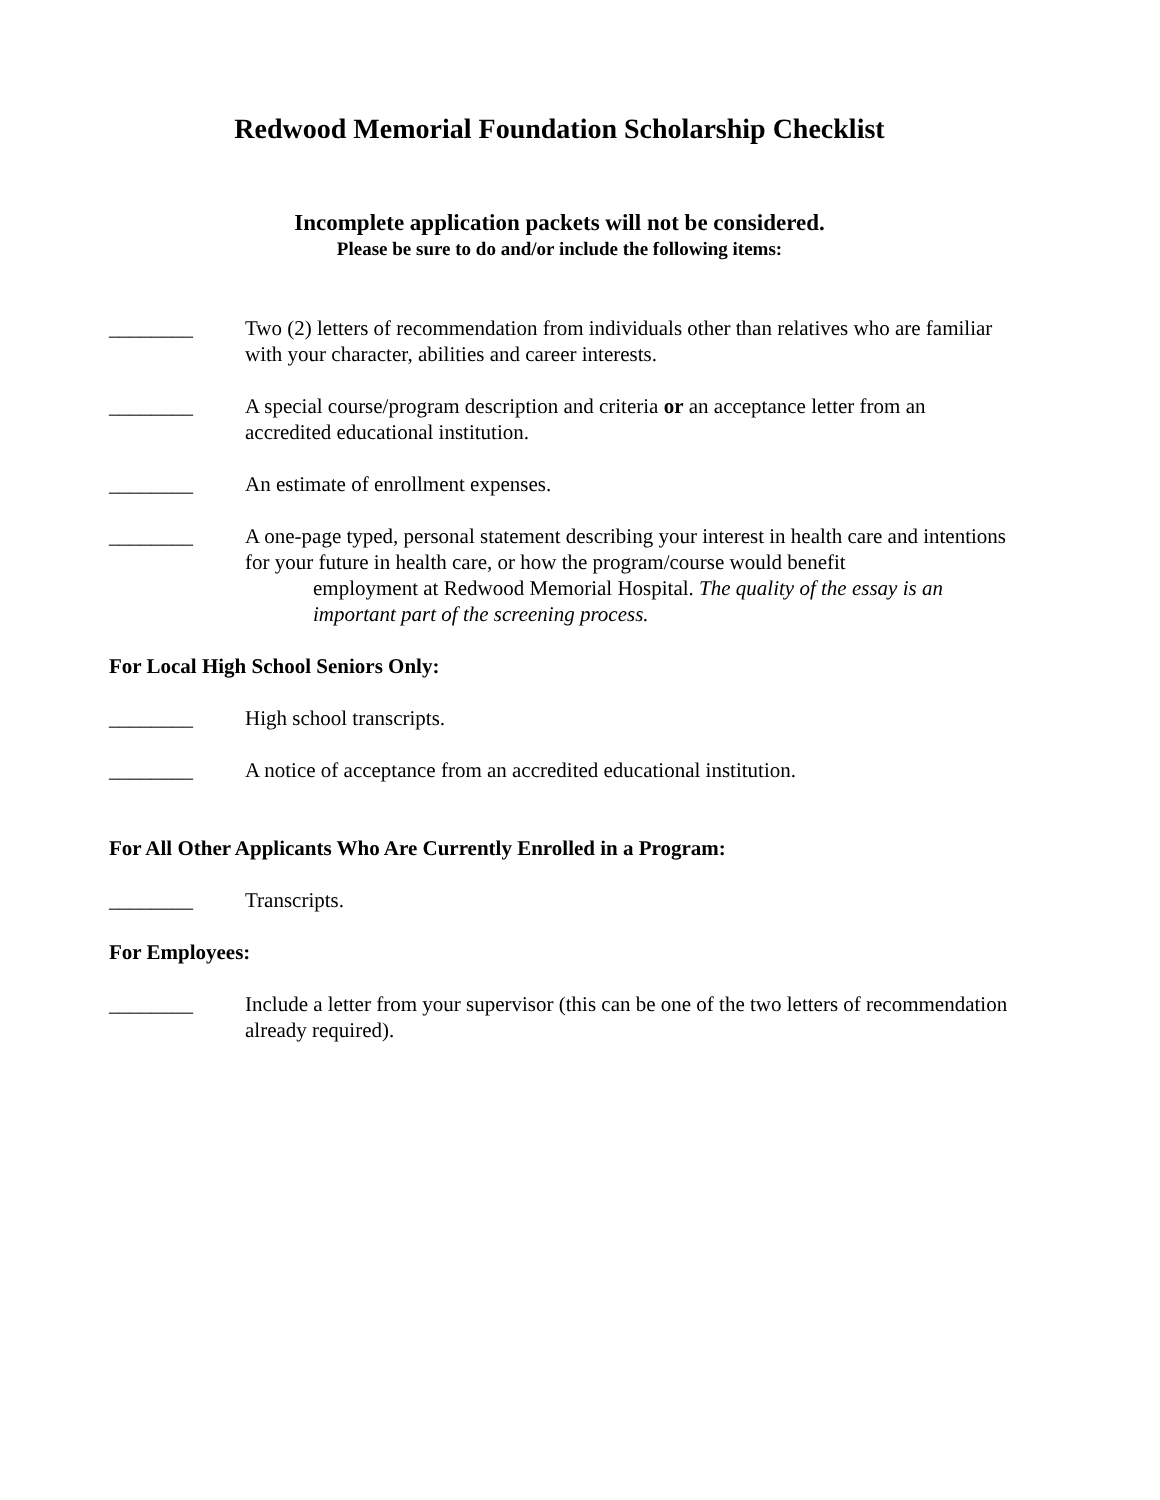Redwood Memorial Foundation Scholarship Checklist
Incomplete application packets will not be considered.
Please be sure to do and/or include the following items:
________ Two (2) letters of recommendation from individuals other than relatives who are familiar with your character, abilities and career interests.
________ A special course/program description and criteria or an acceptance letter from an accredited educational institution.
________ An estimate of enrollment expenses.
________ A one-page typed, personal statement describing your interest in health care and intentions for your future in health care, or how the program/course would benefit
employment at Redwood Memorial Hospital. The quality of the essay is an important part of the screening process.
For Local High School Seniors Only:
________ High school transcripts.
________ A notice of acceptance from an accredited educational institution.
For All Other Applicants Who Are Currently Enrolled in a Program:
________ Transcripts.
For Employees:
________ Include a letter from your supervisor (this can be one of the two letters of recommendation already required).